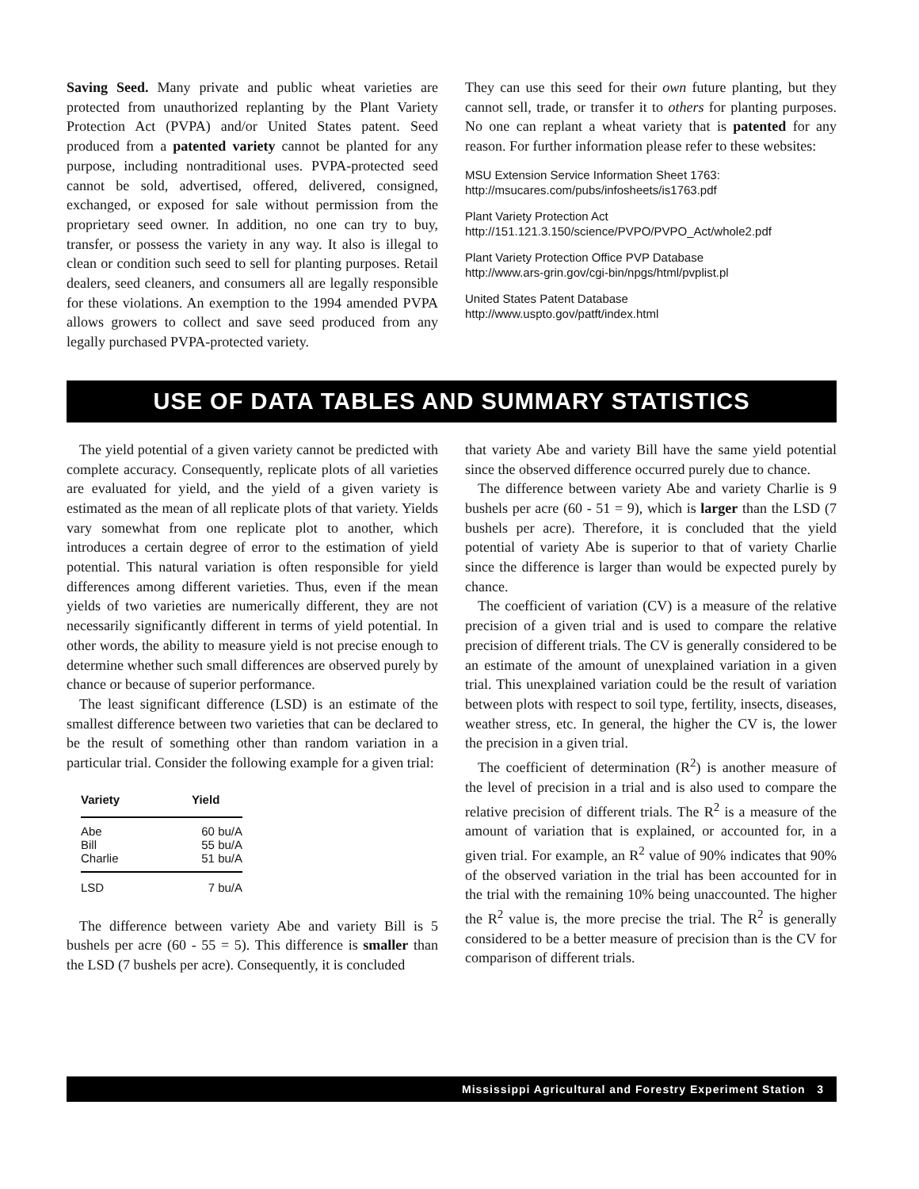Saving Seed. Many private and public wheat varieties are protected from unauthorized replanting by the Plant Variety Protection Act (PVPA) and/or United States patent. Seed produced from a patented variety cannot be planted for any purpose, including nontraditional uses. PVPA-protected seed cannot be sold, advertised, offered, delivered, consigned, exchanged, or exposed for sale without permission from the proprietary seed owner. In addition, no one can try to buy, transfer, or possess the variety in any way. It also is illegal to clean or condition such seed to sell for planting purposes. Retail dealers, seed cleaners, and consumers all are legally responsible for these violations. An exemption to the 1994 amended PVPA allows growers to collect and save seed produced from any legally purchased PVPA-protected variety.
They can use this seed for their own future planting, but they cannot sell, trade, or transfer it to others for planting purposes. No one can replant a wheat variety that is patented for any reason. For further information please refer to these websites:
MSU Extension Service Information Sheet 1763:
http://msucares.com/pubs/infosheets/is1763.pdf
Plant Variety Protection Act
http://151.121.3.150/science/PVPO/PVPO_Act/whole2.pdf
Plant Variety Protection Office PVP Database
http://www.ars-grin.gov/cgi-bin/npgs/html/pvplist.pl
United States Patent Database
http://www.uspto.gov/patft/index.html
USE OF DATA TABLES AND SUMMARY STATISTICS
The yield potential of a given variety cannot be predicted with complete accuracy. Consequently, replicate plots of all varieties are evaluated for yield, and the yield of a given variety is estimated as the mean of all replicate plots of that variety. Yields vary somewhat from one replicate plot to another, which introduces a certain degree of error to the estimation of yield potential. This natural variation is often responsible for yield differences among different varieties. Thus, even if the mean yields of two varieties are numerically different, they are not necessarily significantly different in terms of yield potential. In other words, the ability to measure yield is not precise enough to determine whether such small differences are observed purely by chance or because of superior performance.
The least significant difference (LSD) is an estimate of the smallest difference between two varieties that can be declared to be the result of something other than random variation in a particular trial. Consider the following example for a given trial:
| Variety | Yield |
| --- | --- |
| Abe | 60 bu/A |
| Bill | 55 bu/A |
| Charlie | 51 bu/A |
| LSD | 7 bu/A |
The difference between variety Abe and variety Bill is 5 bushels per acre (60 - 55 = 5). This difference is smaller than the LSD (7 bushels per acre). Consequently, it is concluded
that variety Abe and variety Bill have the same yield potential since the observed difference occurred purely due to chance.
The difference between variety Abe and variety Charlie is 9 bushels per acre (60 - 51 = 9), which is larger than the LSD (7 bushels per acre). Therefore, it is concluded that the yield potential of variety Abe is superior to that of variety Charlie since the difference is larger than would be expected purely by chance.
The coefficient of variation (CV) is a measure of the relative precision of a given trial and is used to compare the relative precision of different trials. The CV is generally considered to be an estimate of the amount of unexplained variation in a given trial. This unexplained variation could be the result of variation between plots with respect to soil type, fertility, insects, diseases, weather stress, etc. In general, the higher the CV is, the lower the precision in a given trial.
The coefficient of determination (R<sup>2</sup>) is another measure of the level of precision in a trial and is also used to compare the relative precision of different trials. The R<sup>2</sup> is a measure of the amount of variation that is explained, or accounted for, in a given trial. For example, an R<sup>2</sup> value of 90% indicates that 90% of the observed variation in the trial has been accounted for in the trial with the remaining 10% being unaccounted. The higher the R<sup>2</sup> value is, the more precise the trial. The R<sup>2</sup> is generally considered to be a better measure of precision than is the CV for comparison of different trials.
Mississippi Agricultural and Forestry Experiment Station 3